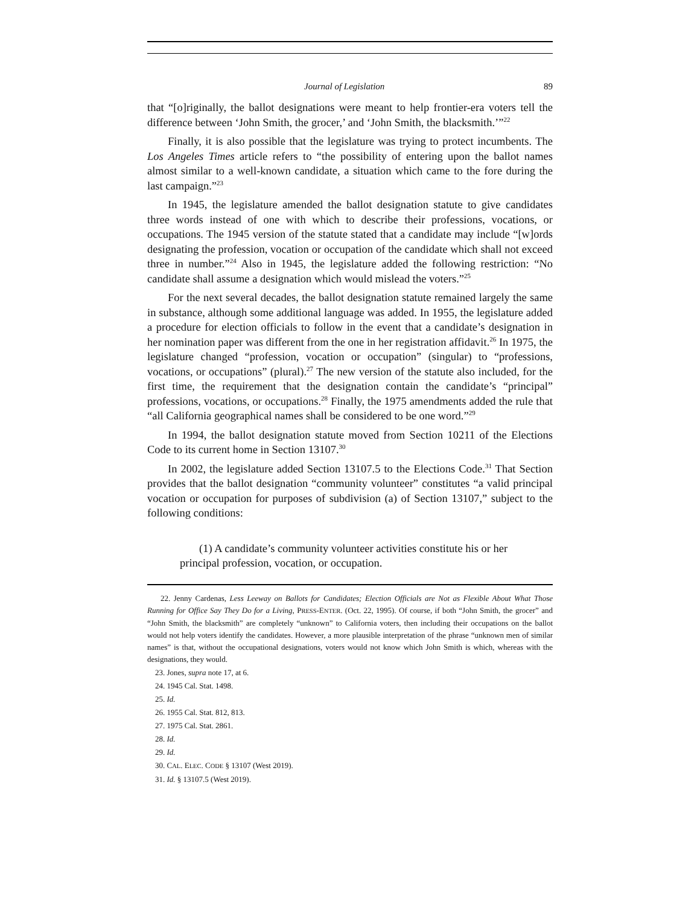Journal of Legislation 89
that “[o]riginally, the ballot designations were meant to help frontier-era voters tell the difference between ‘John Smith, the grocer,’ and ‘John Smith, the blacksmith.’”<sup>22</sup>
Finally, it is also possible that the legislature was trying to protect incumbents. The Los Angeles Times article refers to “the possibility of entering upon the ballot names almost similar to a well-known candidate, a situation which came to the fore during the last campaign.”<sup>23</sup>
In 1945, the legislature amended the ballot designation statute to give candidates three words instead of one with which to describe their professions, vocations, or occupations. The 1945 version of the statute stated that a candidate may include “[w]ords designating the profession, vocation or occupation of the candidate which shall not exceed three in number.”<sup>24</sup> Also in 1945, the legislature added the following restriction: “No candidate shall assume a designation which would mislead the voters.”<sup>25</sup>
For the next several decades, the ballot designation statute remained largely the same in substance, although some additional language was added. In 1955, the legislature added a procedure for election officials to follow in the event that a candidate’s designation in her nomination paper was different from the one in her registration affidavit.<sup>26</sup> In 1975, the legislature changed “profession, vocation or occupation” (singular) to “professions, vocations, or occupations” (plural).<sup>27</sup> The new version of the statute also included, for the first time, the requirement that the designation contain the candidate’s “principal” professions, vocations, or occupations.<sup>28</sup> Finally, the 1975 amendments added the rule that “all California geographical names shall be considered to be one word.”<sup>29</sup>
In 1994, the ballot designation statute moved from Section 10211 of the Elections Code to its current home in Section 13107.<sup>30</sup>
In 2002, the legislature added Section 13107.5 to the Elections Code.<sup>31</sup> That Section provides that the ballot designation “community volunteer” constitutes “a valid principal vocation or occupation for purposes of subdivision (a) of Section 13107,” subject to the following conditions:
(1) A candidate’s community volunteer activities constitute his or her principal profession, vocation, or occupation.
22. Jenny Cardenas, Less Leeway on Ballots for Candidates; Election Officials are Not as Flexible About What Those Running for Office Say They Do for a Living, PRESS-ENTER. (Oct. 22, 1995). Of course, if both “John Smith, the grocer” and “John Smith, the blacksmith” are completely “unknown” to California voters, then including their occupations on the ballot would not help voters identify the candidates. However, a more plausible interpretation of the phrase “unknown men of similar names” is that, without the occupational designations, voters would not know which John Smith is which, whereas with the designations, they would.
23. Jones, supra note 17, at 6.
24. 1945 Cal. Stat. 1498.
25. Id.
26. 1955 Cal. Stat. 812, 813.
27. 1975 Cal. Stat. 2861.
28. Id.
29. Id.
30. CAL. ELEC. CODE § 13107 (West 2019).
31. Id. § 13107.5 (West 2019).